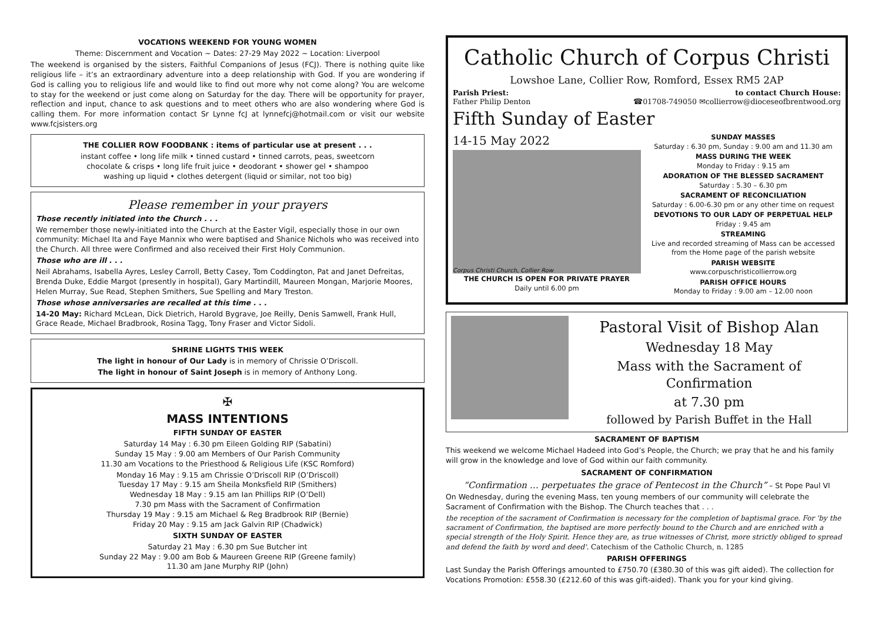VOCATIONS WEEKEND FOR YOUNG WOMEN
Theme: Discernment and Vocation ~ Dates: 27-29 May 2022 ~ Location: Liverpool
The weekend is organised by the sisters, Faithful Companions of Jesus (FCJ). There is nothing quite like religious life – it’s an extraordinary adventure into a deep relationship with God. If you are wondering if God is calling you to religious life and would like to find out more why not come along? You are welcome to stay for the weekend or just come along on Saturday for the day. There will be opportunity for prayer, reflection and input, chance to ask questions and to meet others who are also wondering where God is calling them. For more information contact Sr Lynne fcJ at lynnefcj@hotmail.com or visit our website www.fcjsisters.org
THE COLLIER ROW FOODBANK : items of particular use at present . . .
instant coffee • long life milk • tinned custard • tinned carrots, peas, sweetcorn
chocolate & crisps • long life fruit juice • deodorant • shower gel • shampoo
washing up liquid • clothes detergent (liquid or similar, not too big)
Please remember in your prayers
Those recently initiated into the Church . . .
We remember those newly-initiated into the Church at the Easter Vigil, especially those in our own community: Michael Ita and Faye Mannix who were baptised and Shanice Nichols who was received into the Church. All three were Confirmed and also received their First Holy Communion.
Those who are ill . . .
Neil Abrahams, Isabella Ayres, Lesley Carroll, Betty Casey, Tom Coddington, Pat and Janet Defreitas, Brenda Duke, Eddie Margot (presently in hospital), Gary Martindill, Maureen Mongan, Marjorie Moores, Helen Murray, Sue Read, Stephen Smithers, Sue Spelling and Mary Treston.
Those whose anniversaries are recalled at this time . . .
14-20 May: Richard McLean, Dick Dietrich, Harold Bygrave, Joe Reilly, Denis Samwell, Frank Hull, Grace Reade, Michael Bradbrook, Rosina Tagg, Tony Fraser and Victor Sidoli.
SHRINE LIGHTS THIS WEEK
The light in honour of Our Lady is in memory of Chrissie O’Driscoll.
The light in honour of Saint Joseph is in memory of Anthony Long.
✠
MASS INTENTIONS
FIFTH SUNDAY OF EASTER
Saturday 14 May : 6.30 pm Eileen Golding RIP (Sabatini)
Sunday 15 May : 9.00 am Members of Our Parish Community
11.30 am Vocations to the Priesthood & Religious Life (KSC Romford)
Monday 16 May : 9.15 am Chrissie O’Driscoll RIP (O’Driscoll)
Tuesday 17 May : 9.15 am Sheila Monksfield RIP (Smithers)
Wednesday 18 May : 9.15 am Ian Phillips RIP (O’Dell)
7.30 pm Mass with the Sacrament of Confirmation
Thursday 19 May : 9.15 am Michael & Reg Bradbrook RIP (Bernie)
Friday 20 May : 9.15 am Jack Galvin RIP (Chadwick)
SIXTH SUNDAY OF EASTER
Saturday 21 May : 6.30 pm Sue Butcher int
Sunday 22 May : 9.00 am Bob & Maureen Greene RIP (Greene family)
11.30 am Jane Murphy RIP (John)
Catholic Church of Corpus Christi
Lowshoe Lane, Collier Row, Romford, Essex RM5 2AP
Parish Priest:
Father Philip Denton to contact Church House:
☎01708-749050 ✉collierrow@dioceseofbrentwood.org
Fifth Sunday of Easter
14-15 May 2022
Corpus Christi Church, Collier Row
THE CHURCH IS OPEN FOR PRIVATE PRAYER
Daily until 6.00 pm
SUNDAY MASSES
Saturday : 6.30 pm, Sunday : 9.00 am and 11.30 am
MASS DURING THE WEEK
Monday to Friday : 9.15 am
ADORATION OF THE BLESSED SACRAMENT
Saturday : 5.30 – 6.30 pm
SACRAMENT OF RECONCILIATION
Saturday : 6.00-6.30 pm or any other time on request
DEVOTIONS TO OUR LADY OF PERPETUAL HELP
Friday : 9.45 am
STREAMING
Live and recorded streaming of Mass can be accessed from the Home page of the parish website
PARISH WEBSITE
www.corpuschristicollierrow.org
PARISH OFFICE HOURS
Monday to Friday : 9.00 am – 12.00 noon
Pastoral Visit of Bishop Alan
Wednesday 18 May
Mass with the Sacrament of Confirmation
at 7.30 pm
followed by Parish Buffet in the Hall
SACRAMENT OF BAPTISM
This weekend we welcome Michael Hadeed into God’s People, the Church; we pray that he and his family will grow in the knowledge and love of God within our faith community.
SACRAMENT OF CONFIRMATION
“Confirmation … perpetuates the grace of Pentecost in the Church” – St Pope Paul VI
On Wednesday, during the evening Mass, ten young members of our community will celebrate the Sacrament of Confirmation with the Bishop. The Church teaches that . . .
the reception of the sacrament of Confirmation is necessary for the completion of baptismal grace. For 'by the sacrament of Confirmation, the baptised are more perfectly bound to the Church and are enriched with a special strength of the Holy Spirit. Hence they are, as true witnesses of Christ, more strictly obliged to spread and defend the faith by word and deed'. Catechism of the Catholic Church, n. 1285
PARISH OFFERINGS
Last Sunday the Parish Offerings amounted to £750.70 (£380.30 of this was gift aided). The collection for Vocations Promotion: £558.30 (£212.60 of this was gift-aided). Thank you for your kind giving.